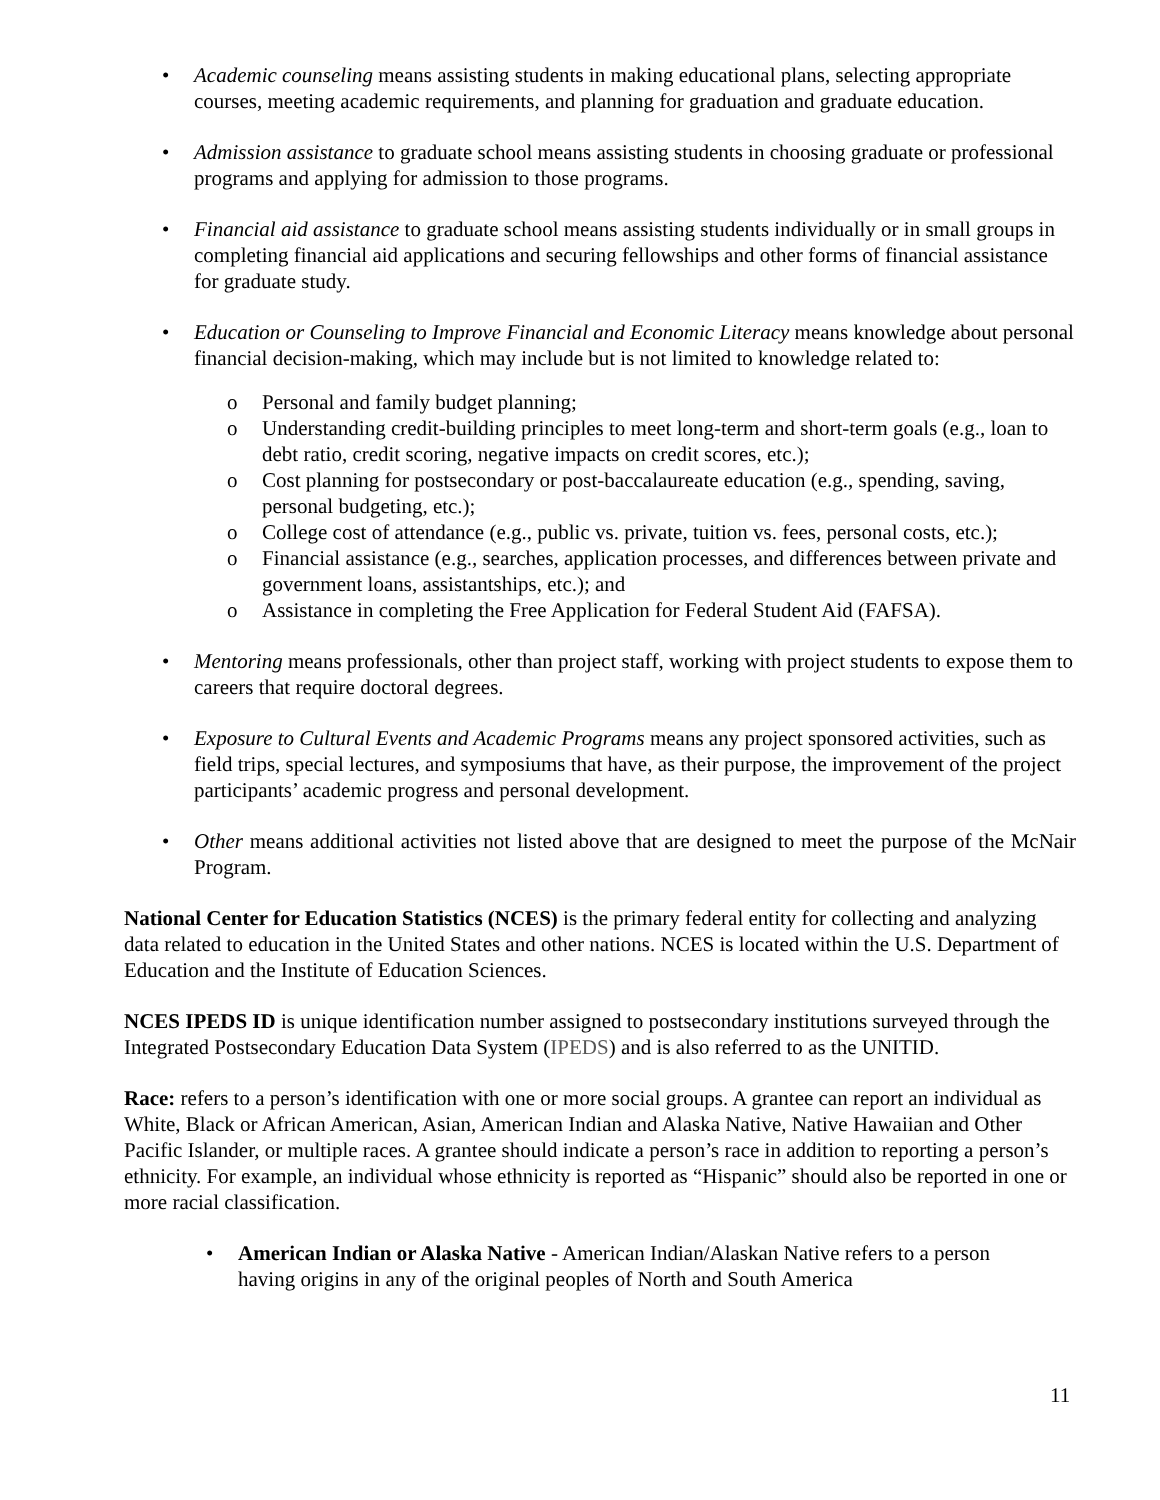• Academic counseling means assisting students in making educational plans, selecting appropriate courses, meeting academic requirements, and planning for graduation and graduate education.
• Admission assistance to graduate school means assisting students in choosing graduate or professional programs and applying for admission to those programs.
• Financial aid assistance to graduate school means assisting students individually or in small groups in completing financial aid applications and securing fellowships and other forms of financial assistance for graduate study.
• Education or Counseling to Improve Financial and Economic Literacy means knowledge about personal financial decision-making, which may include but is not limited to knowledge related to:
o Personal and family budget planning;
o Understanding credit-building principles to meet long-term and short-term goals (e.g., loan to debt ratio, credit scoring, negative impacts on credit scores, etc.);
o Cost planning for postsecondary or post-baccalaureate education (e.g., spending, saving, personal budgeting, etc.);
o College cost of attendance (e.g., public vs. private, tuition vs. fees, personal costs, etc.);
o Financial assistance (e.g., searches, application processes, and differences between private and government loans, assistantships, etc.); and
o Assistance in completing the Free Application for Federal Student Aid (FAFSA).
• Mentoring means professionals, other than project staff, working with project students to expose them to careers that require doctoral degrees.
• Exposure to Cultural Events and Academic Programs means any project sponsored activities, such as field trips, special lectures, and symposiums that have, as their purpose, the improvement of the project participants’ academic progress and personal development.
• Other means additional activities not listed above that are designed to meet the purpose of the McNair Program.
National Center for Education Statistics (NCES) is the primary federal entity for collecting and analyzing data related to education in the United States and other nations. NCES is located within the U.S. Department of Education and the Institute of Education Sciences.
NCES IPEDS ID is unique identification number assigned to postsecondary institutions surveyed through the Integrated Postsecondary Education Data System (IPEDS) and is also referred to as the UNITID.
Race: refers to a person’s identification with one or more social groups. A grantee can report an individual as White, Black or African American, Asian, American Indian and Alaska Native, Native Hawaiian and Other Pacific Islander, or multiple races. A grantee should indicate a person’s race in addition to reporting a person’s ethnicity. For example, an individual whose ethnicity is reported as “Hispanic” should also be reported in one or more racial classification.
• American Indian or Alaska Native - American Indian/Alaskan Native refers to a person having origins in any of the original peoples of North and South America
11